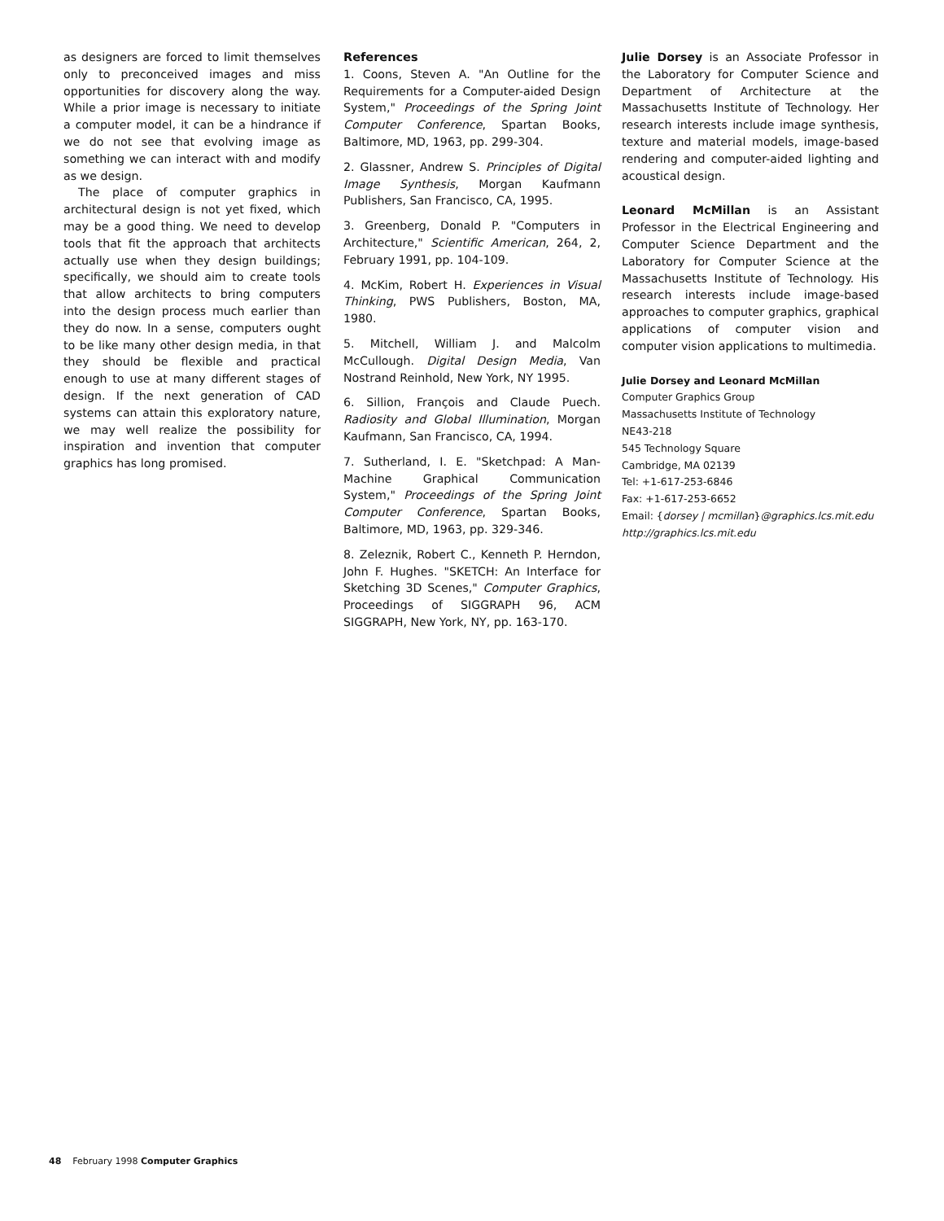as designers are forced to limit themselves only to preconceived images and miss opportunities for discovery along the way. While a prior image is necessary to initiate a computer model, it can be a hindrance if we do not see that evolving image as something we can interact with and modify as we design.
The place of computer graphics in architectural design is not yet fixed, which may be a good thing. We need to develop tools that fit the approach that architects actually use when they design buildings; specifically, we should aim to create tools that allow architects to bring computers into the design process much earlier than they do now. In a sense, computers ought to be like many other design media, in that they should be flexible and practical enough to use at many different stages of design. If the next generation of CAD systems can attain this exploratory nature, we may well realize the possibility for inspiration and invention that computer graphics has long promised.
References
1. Coons, Steven A. "An Outline for the Requirements for a Computer-aided Design System," Proceedings of the Spring Joint Computer Conference, Spartan Books, Baltimore, MD, 1963, pp. 299-304.
2. Glassner, Andrew S. Principles of Digital Image Synthesis, Morgan Kaufmann Publishers, San Francisco, CA, 1995.
3. Greenberg, Donald P. "Computers in Architecture," Scientific American, 264, 2, February 1991, pp. 104-109.
4. McKim, Robert H. Experiences in Visual Thinking, PWS Publishers, Boston, MA, 1980.
5. Mitchell, William J. and Malcolm McCullough. Digital Design Media, Van Nostrand Reinhold, New York, NY 1995.
6. Sillion, François and Claude Puech. Radiosity and Global Illumination, Morgan Kaufmann, San Francisco, CA, 1994.
7. Sutherland, I. E. "Sketchpad: A Man-Machine Graphical Communication System," Proceedings of the Spring Joint Computer Conference, Spartan Books, Baltimore, MD, 1963, pp. 329-346.
8. Zeleznik, Robert C., Kenneth P. Herndon, John F. Hughes. "SKETCH: An Interface for Sketching 3D Scenes," Computer Graphics, Proceedings of SIGGRAPH 96, ACM SIGGRAPH, New York, NY, pp. 163-170.
Julie Dorsey is an Associate Professor in the Laboratory for Computer Science and Department of Architecture at the Massachusetts Institute of Technology. Her research interests include image synthesis, texture and material models, image-based rendering and computer-aided lighting and acoustical design.
Leonard McMillan is an Assistant Professor in the Electrical Engineering and Computer Science Department and the Laboratory for Computer Science at the Massachusetts Institute of Technology. His research interests include image-based approaches to computer graphics, graphical applications of computer vision and computer vision applications to multimedia.
Julie Dorsey and Leonard McMillan
Computer Graphics Group
Massachusetts Institute of Technology
NE43-218
545 Technology Square
Cambridge, MA 02139
Tel: +1-617-253-6846
Fax: +1-617-253-6652
Email: {dorsey | mcmillan}@graphics.lcs.mit.edu
http://graphics.lcs.mit.edu
48 February 1998 Computer Graphics